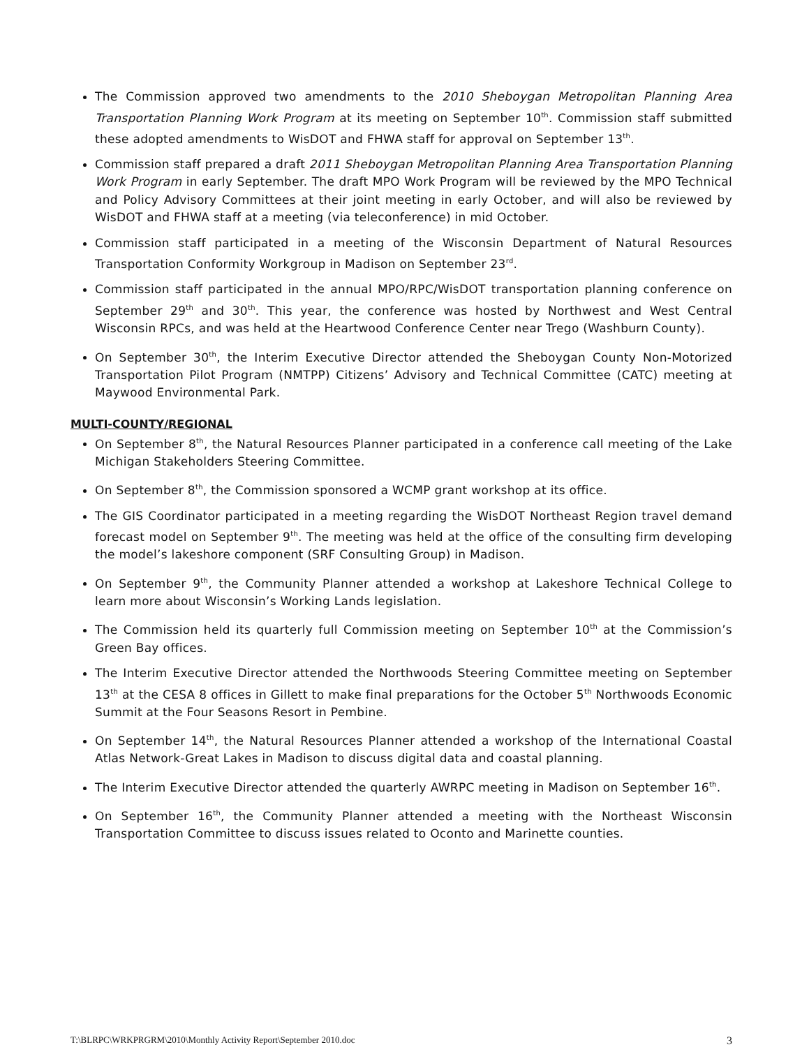The Commission approved two amendments to the 2010 Sheboygan Metropolitan Planning Area Transportation Planning Work Program at its meeting on September 10<sup>th</sup>. Commission staff submitted these adopted amendments to WisDOT and FHWA staff for approval on September 13<sup>th</sup>.
Commission staff prepared a draft 2011 Sheboygan Metropolitan Planning Area Transportation Planning Work Program in early September. The draft MPO Work Program will be reviewed by the MPO Technical and Policy Advisory Committees at their joint meeting in early October, and will also be reviewed by WisDOT and FHWA staff at a meeting (via teleconference) in mid October.
Commission staff participated in a meeting of the Wisconsin Department of Natural Resources Transportation Conformity Workgroup in Madison on September 23<sup>rd</sup>.
Commission staff participated in the annual MPO/RPC/WisDOT transportation planning conference on September 29<sup>th</sup> and 30<sup>th</sup>. This year, the conference was hosted by Northwest and West Central Wisconsin RPCs, and was held at the Heartwood Conference Center near Trego (Washburn County).
On September 30<sup>th</sup>, the Interim Executive Director attended the Sheboygan County Non-Motorized Transportation Pilot Program (NMTPP) Citizens’ Advisory and Technical Committee (CATC) meeting at Maywood Environmental Park.
MULTI-COUNTY/REGIONAL
On September 8<sup>th</sup>, the Natural Resources Planner participated in a conference call meeting of the Lake Michigan Stakeholders Steering Committee.
On September 8<sup>th</sup>, the Commission sponsored a WCMP grant workshop at its office.
The GIS Coordinator participated in a meeting regarding the WisDOT Northeast Region travel demand forecast model on September 9<sup>th</sup>. The meeting was held at the office of the consulting firm developing the model’s lakeshore component (SRF Consulting Group) in Madison.
On September 9<sup>th</sup>, the Community Planner attended a workshop at Lakeshore Technical College to learn more about Wisconsin’s Working Lands legislation.
The Commission held its quarterly full Commission meeting on September 10<sup>th</sup> at the Commission’s Green Bay offices.
The Interim Executive Director attended the Northwoods Steering Committee meeting on September 13<sup>th</sup> at the CESA 8 offices in Gillett to make final preparations for the October 5<sup>th</sup> Northwoods Economic Summit at the Four Seasons Resort in Pembine.
On September 14<sup>th</sup>, the Natural Resources Planner attended a workshop of the International Coastal Atlas Network-Great Lakes in Madison to discuss digital data and coastal planning.
The Interim Executive Director attended the quarterly AWRPC meeting in Madison on September 16<sup>th</sup>.
On September 16<sup>th</sup>, the Community Planner attended a meeting with the Northeast Wisconsin Transportation Committee to discuss issues related to Oconto and Marinette counties.
T:\BLRPC\WRKPRGRM\2010\Monthly Activity Report\September 2010.doc 3